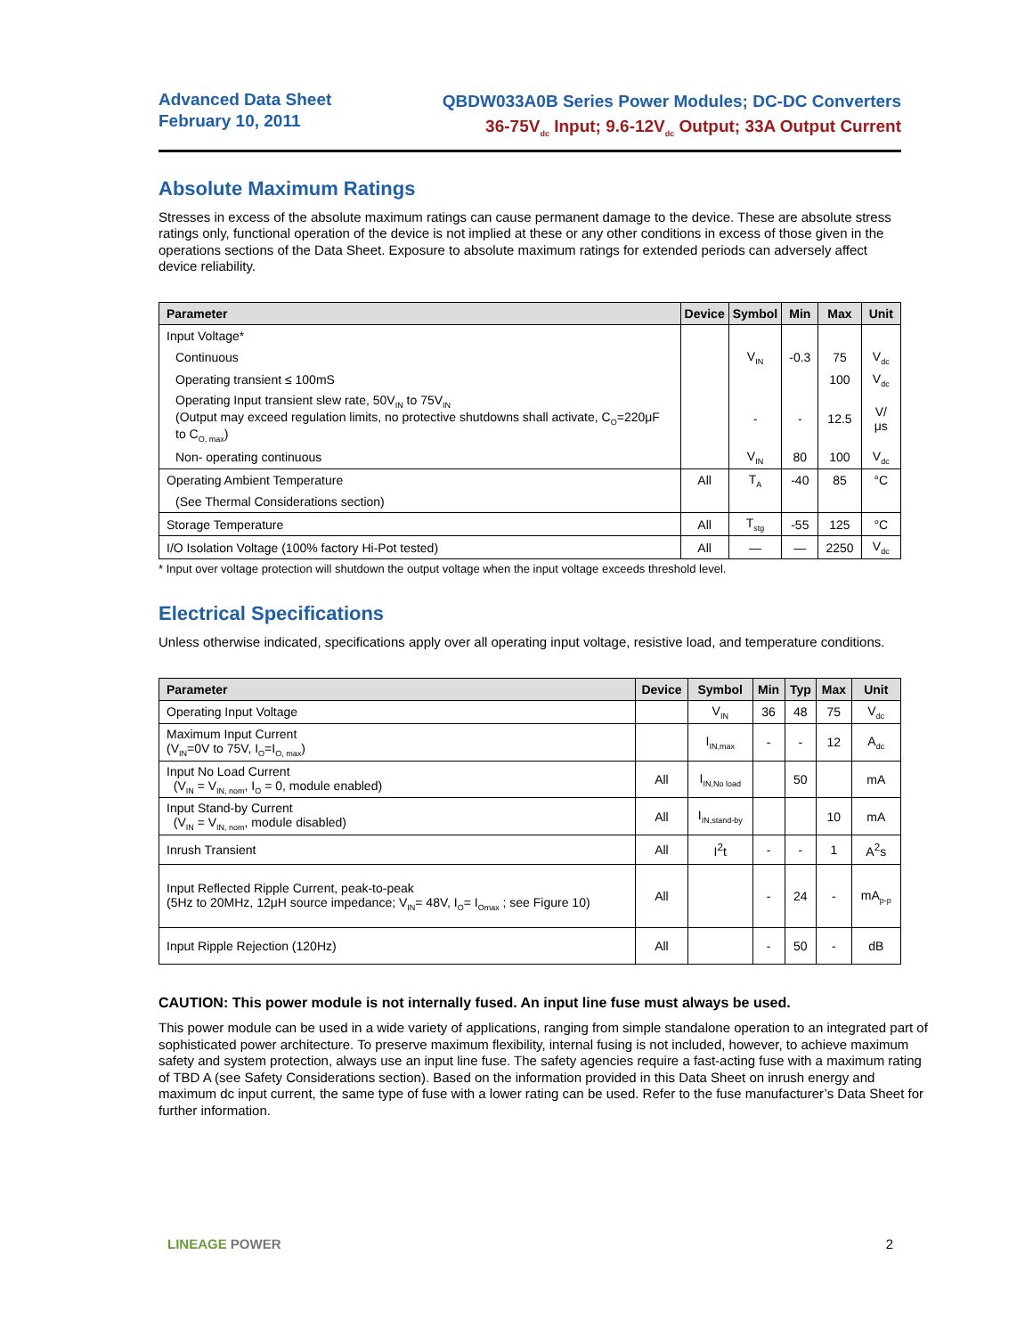Advanced Data Sheet
February 10, 2011
QBDW033A0B Series Power Modules; DC-DC Converters
36-75V<sub>dc</sub> Input; 9.6-12V<sub>dc</sub> Output; 33A Output Current
Absolute Maximum Ratings
Stresses in excess of the absolute maximum ratings can cause permanent damage to the device. These are absolute stress ratings only, functional operation of the device is not implied at these or any other conditions in excess of those given in the operations sections of the Data Sheet. Exposure to absolute maximum ratings for extended periods can adversely affect device reliability.
| Parameter | Device | Symbol | Min | Max | Unit |
| --- | --- | --- | --- | --- | --- |
| Input Voltage* | | | | | |
| Continuous | | V<sub>IN</sub> | -0.3 | 75 | V<sub>dc</sub> |
| Operating transient ≤ 100mS | | | | 100 | V<sub>dc</sub> |
| Operating Input transient slew rate, 50V<sub>IN</sub> to 75V<sub>IN</sub> (Output may exceed regulation limits, no protective shutdowns shall activate, C<sub>O</sub>=220μF to C<sub>O, max</sub>) | | - | - | 12.5 | V/μs |
| Non- operating continuous | | V<sub>IN</sub> | 80 | 100 | V<sub>dc</sub> |
| Operating Ambient Temperature | All | T<sub>A</sub> | -40 | 85 | °C |
| (See Thermal Considerations section) | | | | | |
| Storage Temperature | All | T<sub>stg</sub> | -55 | 125 | °C |
| I/O Isolation Voltage (100% factory Hi-Pot tested) | All | — | — | 2250 | V<sub>dc</sub> |
* Input over voltage protection will shutdown the output voltage when the input voltage exceeds threshold level.
Electrical Specifications
Unless otherwise indicated, specifications apply over all operating input voltage, resistive load, and temperature conditions.
| Parameter | Device | Symbol | Min | Typ | Max | Unit |
| --- | --- | --- | --- | --- | --- | --- |
| Operating Input Voltage | | V<sub>IN</sub> | 36 | 48 | 75 | V<sub>dc</sub> |
| Maximum Input Current (V<sub>IN</sub>=0V to 75V, I<sub>O</sub>=I<sub>O, max</sub>) | | I<sub>IN,max</sub> | - | - | 12 | A<sub>dc</sub> |
| Input No Load Current (V<sub>IN</sub> = V<sub>IN, nom</sub>, I<sub>O</sub> = 0, module enabled) | All | I<sub>IN,No load</sub> | | 50 | | mA |
| Input Stand-by Current (V<sub>IN</sub> = V<sub>IN, nom</sub>, module disabled) | All | I<sub>IN,stand-by</sub> | | | 10 | mA |
| Inrush Transient | All | I<sup>2</sup>t | - | - | 1 | A<sup>2</sup>s |
| Input Reflected Ripple Current, peak-to-peak (5Hz to 20MHz, 12μH source impedance; V<sub>IN</sub>= 48V, I<sub>O</sub>= I<sub>Omax</sub> ; see Figure 10) | All | | - | 24 | - | mA<sub>p-p</sub> |
| Input Ripple Rejection (120Hz) | All | | - | 50 | - | dB |
CAUTION: This power module is not internally fused. An input line fuse must always be used.
This power module can be used in a wide variety of applications, ranging from simple standalone operation to an integrated part of sophisticated power architecture. To preserve maximum flexibility, internal fusing is not included, however, to achieve maximum safety and system protection, always use an input line fuse. The safety agencies require a fast-acting fuse with a maximum rating of TBD A (see Safety Considerations section). Based on the information provided in this Data Sheet on inrush energy and maximum dc input current, the same type of fuse with a lower rating can be used. Refer to the fuse manufacturer’s Data Sheet for further information.
LINEAGE POWER 2